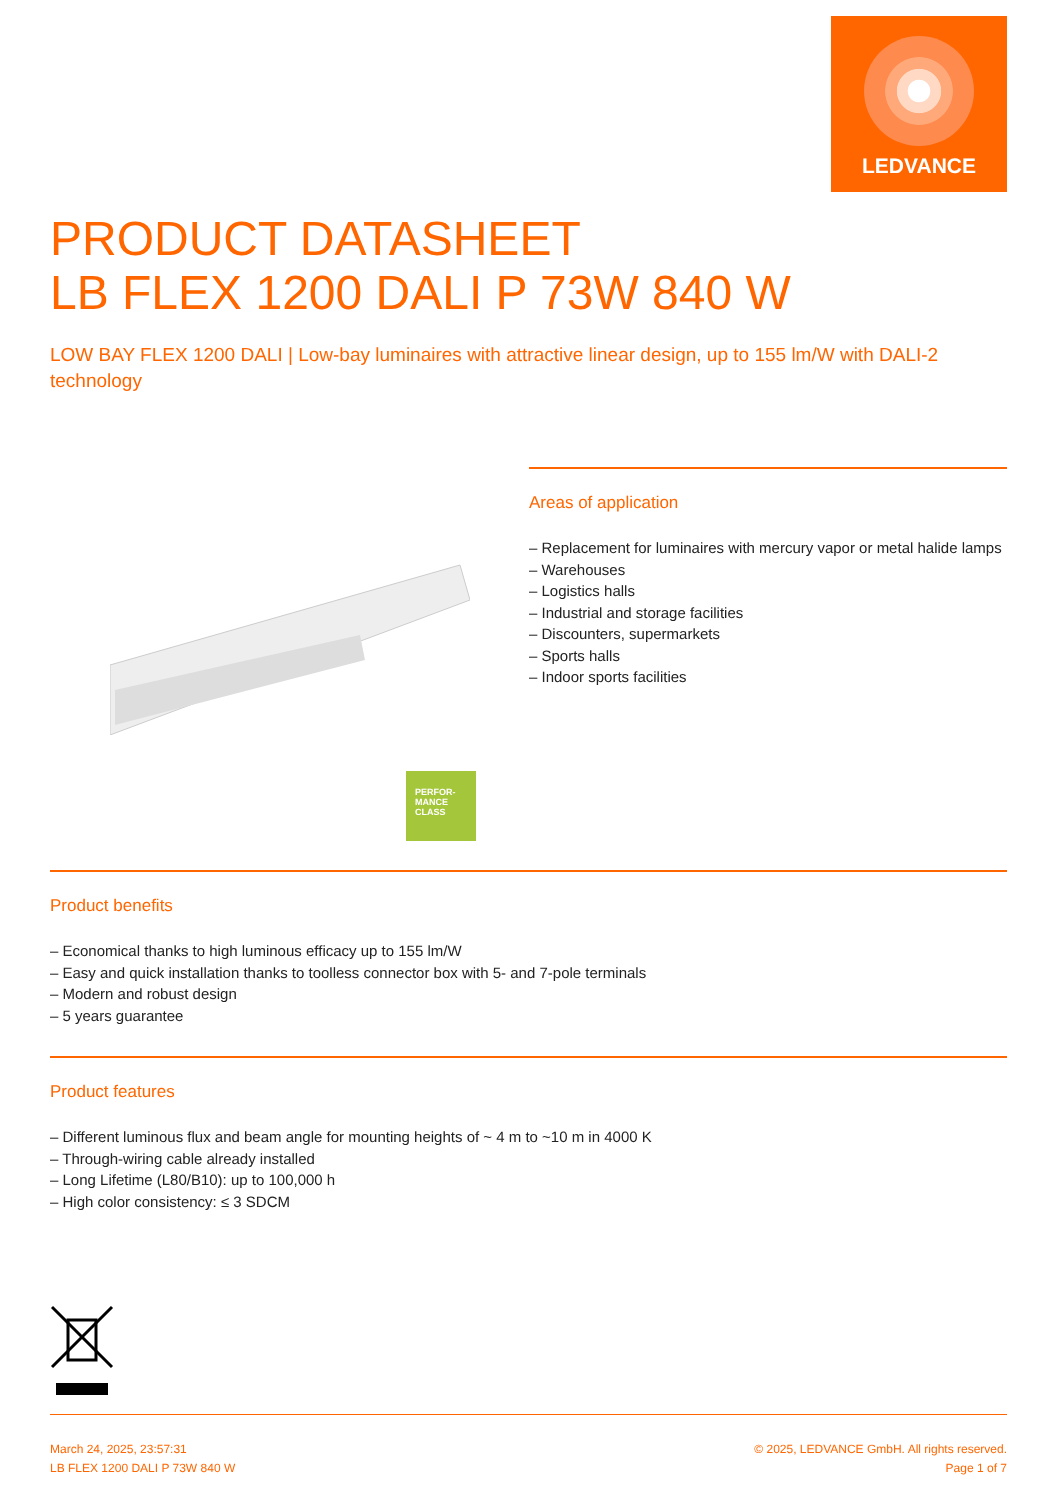LEDVANCE
PRODUCT DATASHEET
LB FLEX 1200 DALI P 73W 840 W
LOW BAY FLEX 1200 DALI | Low-bay luminaires with attractive linear design, up to 155 lm/W with DALI-2 technology
PERFOR-
MANCE
CLASS
Areas of application
– Replacement for luminaires with mercury vapor or metal halide lamps
– Warehouses
– Logistics halls
– Industrial and storage facilities
– Discounters, supermarkets
– Sports halls
– Indoor sports facilities
Product benefits
– Economical thanks to high luminous efficacy up to 155 lm/W
– Easy and quick installation thanks to toolless connector box with 5- and 7-pole terminals
– Modern and robust design
– 5 years guarantee
Product features
– Different luminous flux and beam angle for mounting heights of ~ 4 m to ~10 m in 4000 K
– Through-wiring cable already installed
– Long Lifetime (L80/B10): up to 100,000 h
– High color consistency: ≤ 3 SDCM
March 24, 2025, 23:57:31
LB FLEX 1200 DALI P 73W 840 W
© 2025, LEDVANCE GmbH. All rights reserved.
Page 1 of 7